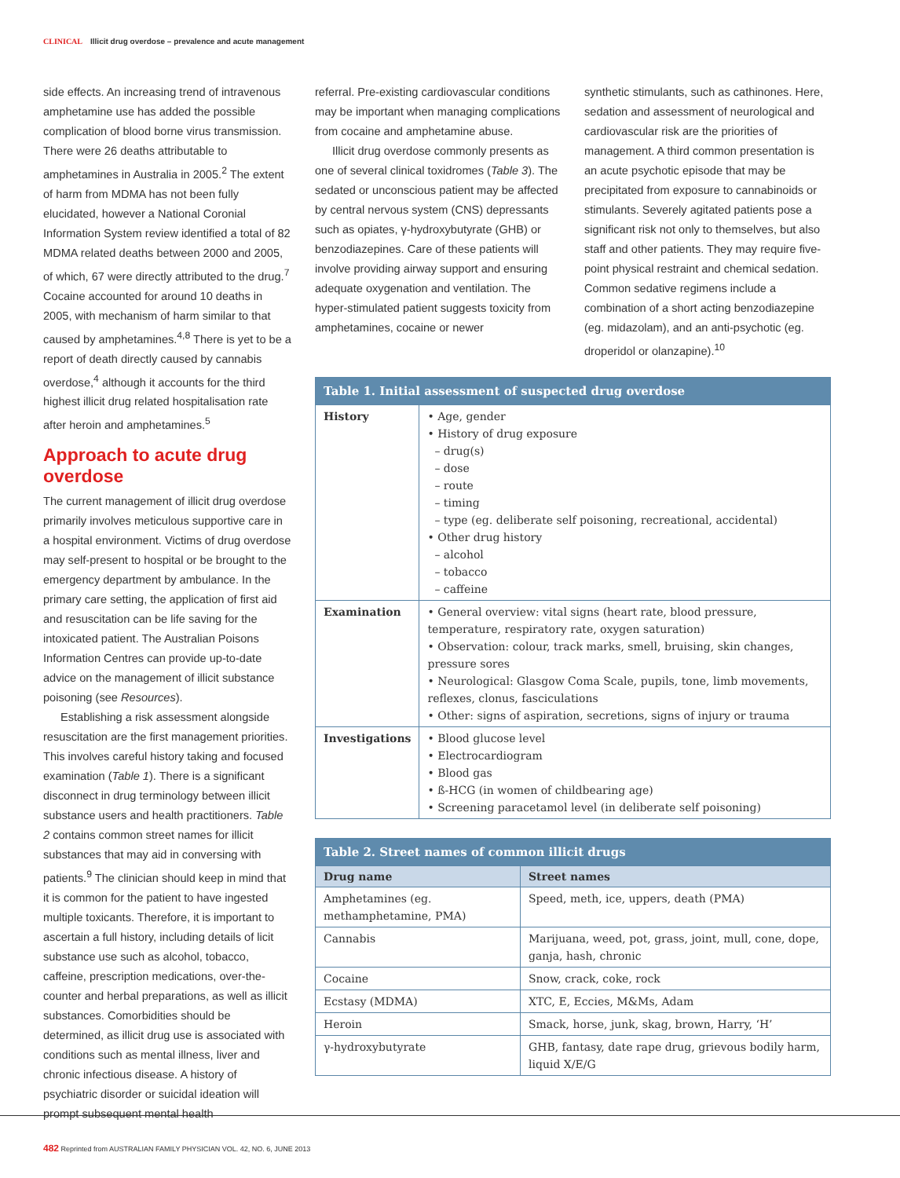CLINICAL Illicit drug overdose – prevalence and acute management
side effects. An increasing trend of intravenous amphetamine use has added the possible complication of blood borne virus transmission. There were 26 deaths attributable to amphetamines in Australia in 2005.<sup>2</sup> The extent of harm from MDMA has not been fully elucidated, however a National Coronial Information System review identified a total of 82 MDMA related deaths between 2000 and 2005, of which, 67 were directly attributed to the drug.<sup>7</sup> Cocaine accounted for around 10 deaths in 2005, with mechanism of harm similar to that caused by amphetamines.<sup>4,8</sup> There is yet to be a report of death directly caused by cannabis overdose,<sup>4</sup> although it accounts for the third highest illicit drug related hospitalisation rate after heroin and amphetamines.<sup>5</sup>
Approach to acute drug overdose
The current management of illicit drug overdose primarily involves meticulous supportive care in a hospital environment. Victims of drug overdose may self-present to hospital or be brought to the emergency department by ambulance. In the primary care setting, the application of first aid and resuscitation can be life saving for the intoxicated patient. The Australian Poisons Information Centres can provide up-to-date advice on the management of illicit substance poisoning (see Resources).
Establishing a risk assessment alongside resuscitation are the first management priorities. This involves careful history taking and focused examination (Table 1). There is a significant disconnect in drug terminology between illicit substance users and health practitioners. Table 2 contains common street names for illicit substances that may aid in conversing with patients.<sup>9</sup> The clinician should keep in mind that it is common for the patient to have ingested multiple toxicants. Therefore, it is important to ascertain a full history, including details of licit substance use such as alcohol, tobacco, caffeine, prescription medications, over-the-counter and herbal preparations, as well as illicit substances. Comorbidities should be determined, as illicit drug use is associated with conditions such as mental illness, liver and chronic infectious disease. A history of psychiatric disorder or suicidal ideation will prompt subsequent mental health
referral. Pre-existing cardiovascular conditions may be important when managing complications from cocaine and amphetamine abuse.
Illicit drug overdose commonly presents as one of several clinical toxidromes (Table 3). The sedated or unconscious patient may be affected by central nervous system (CNS) depressants such as opiates, γ-hydroxybutyrate (GHB) or benzodiazepines. Care of these patients will involve providing airway support and ensuring adequate oxygenation and ventilation. The hyper-stimulated patient suggests toxicity from amphetamines, cocaine or newer
synthetic stimulants, such as cathinones. Here, sedation and assessment of neurological and cardiovascular risk are the priorities of management. A third common presentation is an acute psychotic episode that may be precipitated from exposure to cannabinoids or stimulants. Severely agitated patients pose a significant risk not only to themselves, but also staff and other patients. They may require five-point physical restraint and chemical sedation. Common sedative regimens include a combination of a short acting benzodiazepine (eg. midazolam), and an anti-psychotic (eg. droperidol or olanzapine).<sup>10</sup>
| Table 1. Initial assessment of suspected drug overdose | |
| --- | --- |
| History | • Age, gender • History of drug exposure – drug(s) – dose – route – timing – type (eg. deliberate self poisoning, recreational, accidental) • Other drug history – alcohol – tobacco – caffeine |
| Examination | • General overview: vital signs (heart rate, blood pressure, temperature, respiratory rate, oxygen saturation) • Observation: colour, track marks, smell, bruising, skin changes, pressure sores • Neurological: Glasgow Coma Scale, pupils, tone, limb movements, reflexes, clonus, fasciculations • Other: signs of aspiration, secretions, signs of injury or trauma |
| Investigations | • Blood glucose level • Electrocardiogram • Blood gas • ß-HCG (in women of childbearing age) • Screening paracetamol level (in deliberate self poisoning) |
| Table 2. Street names of common illicit drugs | |
| --- | --- |
| Drug name | Street names |
| Amphetamines (eg. methamphetamine, PMA) | Speed, meth, ice, uppers, death (PMA) |
| Cannabis | Marijuana, weed, pot, grass, joint, mull, cone, dope, ganja, hash, chronic |
| Cocaine | Snow, crack, coke, rock |
| Ecstasy (MDMA) | XTC, E, Eccies, M&Ms, Adam |
| Heroin | Smack, horse, junk, skag, brown, Harry, ‘H’ |
| γ-hydroxybutyrate | GHB, fantasy, date rape drug, grievous bodily harm, liquid X/E/G |
482 Reprinted from AUSTRALIAN FAMILY PHYSICIAN VOL. 42, NO. 6, JUNE 2013